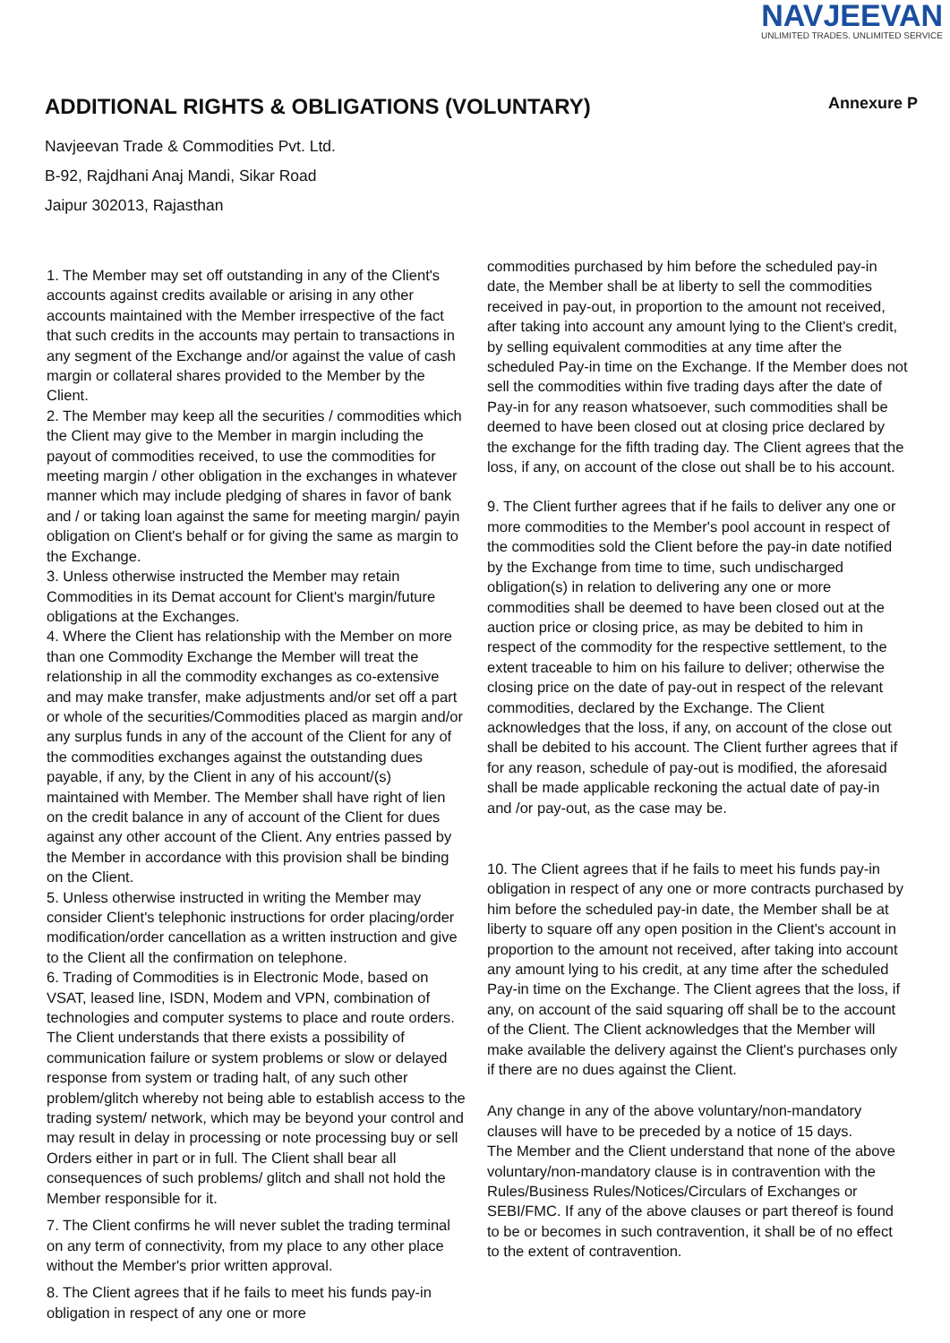NAVJEEVAN
UNLIMITED TRADES. UNLIMITED SERVICE
ADDITIONAL RIGHTS & OBLIGATIONS (VOLUNTARY)
Annexure P
Navjeevan Trade & Commodities Pvt. Ltd.
B-92, Rajdhani Anaj Mandi, Sikar Road
Jaipur 302013, Rajasthan
1. The Member may set off outstanding in any of the Client's accounts against credits available or arising in any other accounts maintained with the Member irrespective of the fact that such credits in the accounts may pertain to transactions in any segment of the Exchange and/or against the value of cash margin or collateral shares provided to the Member by the Client.
2. The Member may keep all the securities / commodities which the Client may give to the Member in margin including the payout of commodities received, to use the commodities for meeting margin / other obligation in the exchanges in whatever manner which may include pledging of shares in favor of bank and / or taking loan against the same for meeting margin/ payin obligation on Client's behalf or for giving the same as margin to the Exchange.
3. Unless otherwise instructed the Member may retain Commodities in its Demat account for Client's margin/future obligations at the Exchanges.
4. Where the Client has relationship with the Member on more than one Commodity Exchange the Member will treat the relationship in all the commodity exchanges as co-extensive and may make transfer, make adjustments and/or set off a part or whole of the securities/Commodities placed as margin and/or any surplus funds in any of the account of the Client for any of the commodities exchanges against the outstanding dues payable, if any, by the Client in any of his account/(s) maintained with Member. The Member shall have right of lien on the credit balance in any of account of the Client for dues against any other account of the Client. Any entries passed by the Member in accordance with this provision shall be binding on the Client.
5. Unless otherwise instructed in writing the Member may consider Client's telephonic instructions for order placing/order modification/order cancellation as a written instruction and give to the Client all the confirmation on telephone.
6. Trading of Commodities is in Electronic Mode, based on VSAT, leased line, ISDN, Modem and VPN, combination of technologies and computer systems to place and route orders. The Client understands that there exists a possibility of communication failure or system problems or slow or delayed response from system or trading halt, of any such other problem/glitch whereby not being able to establish access to the trading system/ network, which may be beyond your control and may result in delay in processing or note processing buy or sell Orders either in part or in full. The Client shall bear all consequences of such problems/ glitch and shall not hold the Member responsible for it.
7. The Client confirms he will never sublet the trading terminal on any term of connectivity, from my place to any other place without the Member's prior written approval.
8. The Client agrees that if he fails to meet his funds pay-in obligation in respect of any one or more
commodities purchased by him before the scheduled pay-in date, the Member shall be at liberty to sell the commodities received in pay-out, in proportion to the amount not received, after taking into account any amount lying to the Client's credit, by selling equivalent commodities at any time after the scheduled Pay-in time on the Exchange. If the Member does not sell the commodities within five trading days after the date of Pay-in for any reason whatsoever, such commodities shall be deemed to have been closed out at closing price declared by the exchange for the fifth trading day. The Client agrees that the loss, if any, on account of the close out shall be to his account.
9. The Client further agrees that if he fails to deliver any one or more commodities to the Member's pool account in respect of the commodities sold the Client before the pay-in date notified by the Exchange from time to time, such undischarged obligation(s) in relation to delivering any one or more commodities shall be deemed to have been closed out at the auction price or closing price, as may be debited to him in respect of the commodity for the respective settlement, to the extent traceable to him on his failure to deliver; otherwise the closing price on the date of pay-out in respect of the relevant commodities, declared by the Exchange. The Client acknowledges that the loss, if any, on account of the close out shall be debited to his account. The Client further agrees that if for any reason, schedule of pay-out is modified, the aforesaid shall be made applicable reckoning the actual date of pay-in and /or pay-out, as the case may be.
10. The Client agrees that if he fails to meet his funds pay-in obligation in respect of any one or more contracts purchased by him before the scheduled pay-in date, the Member shall be at liberty to square off any open position in the Client's account in proportion to the amount not received, after taking into account any amount lying to his credit, at any time after the scheduled Pay-in time on the Exchange. The Client agrees that the loss, if any, on account of the said squaring off shall be to the account of the Client. The Client acknowledges that the Member will make available the delivery against the Client's purchases only if there are no dues against the Client.
Any change in any of the above voluntary/non-mandatory clauses will have to be preceded by a notice of 15 days.
The Member and the Client understand that none of the above voluntary/non-mandatory clause is in contravention with the Rules/Business Rules/Notices/Circulars of Exchanges or SEBI/FMC. If any of the above clauses or part thereof is found to be or becomes in such contravention, it shall be of no effect to the extent of contravention.